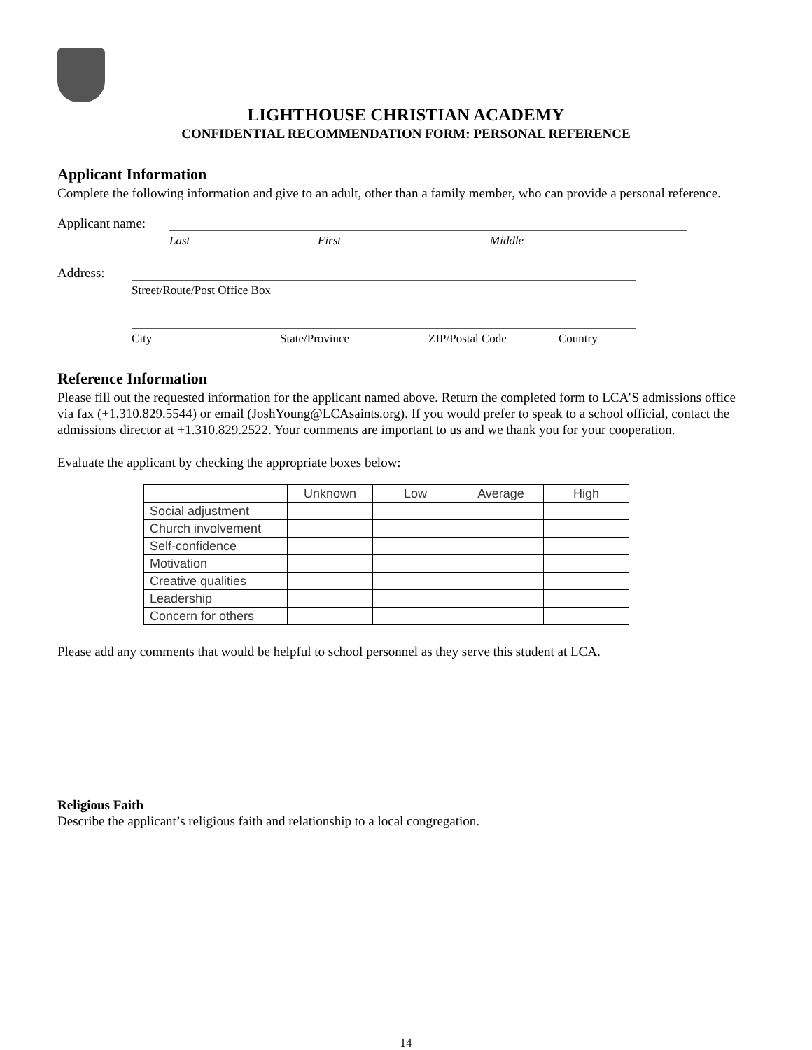LIGHTHOUSE CHRISTIAN ACADEMY
CONFIDENTIAL RECOMMENDATION FORM: PERSONAL REFERENCE
Applicant Information
Complete the following information and give to an adult, other than a family member, who can provide a personal reference.
Applicant name:
Last First Middle
Address:
Street/Route/Post Office Box
City State/Province ZIP/Postal Code Country
Reference Information
Please fill out the requested information for the applicant named above. Return the completed form to LCA’S admissions office via fax (+1.310.829.5544) or email (JoshYoung@LCAsaints.org). If you would prefer to speak to a school official, contact the admissions director at +1.310.829.2522. Your comments are important to us and we thank you for your cooperation.
Evaluate the applicant by checking the appropriate boxes below:
| | Unknown | Low | Average | High |
| --- | --- | --- | --- | --- |
| Social adjustment | | | | |
| Church involvement | | | | |
| Self-confidence | | | | |
| Motivation | | | | |
| Creative qualities | | | | |
| Leadership | | | | |
| Concern for others | | | | |
Please add any comments that would be helpful to school personnel as they serve this student at LCA.
Religious Faith
Describe the applicant’s religious faith and relationship to a local congregation.
14